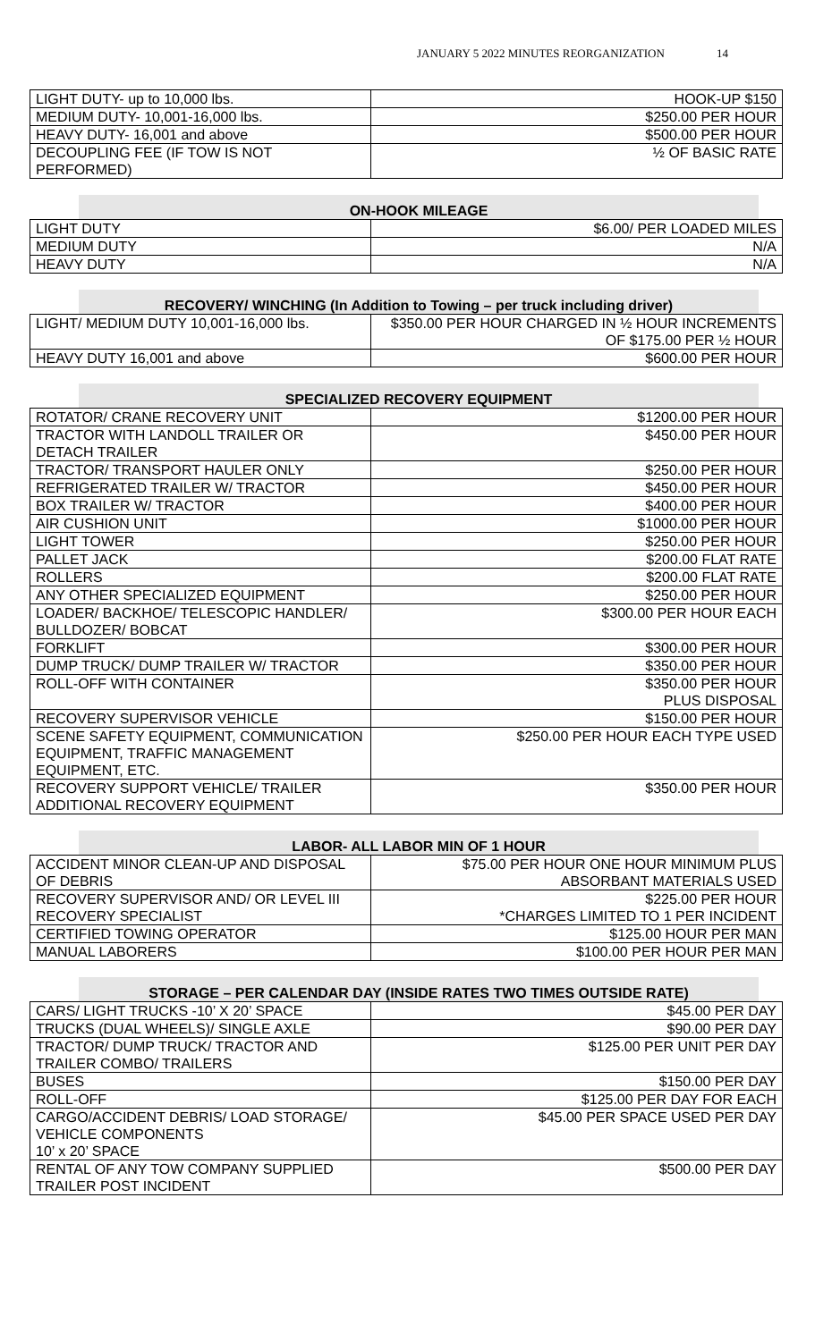JANUARY 5 2022 MINUTES REORGANIZATION 14
| LIGHT DUTY- up to 10,000 lbs. | HOOK-UP $150 |
| MEDIUM DUTY- 10,001-16,000 lbs. | $250.00 PER HOUR |
| HEAVY DUTY- 16,001 and above | $500.00 PER HOUR |
| DECOUPLING FEE (IF TOW IS NOT PERFORMED) | ½ OF BASIC RATE |
ON-HOOK MILEAGE
| LIGHT DUTY | $6.00/ PER LOADED MILES |
| MEDIUM DUTY | N/A |
| HEAVY DUTY | N/A |
RECOVERY/ WINCHING (In Addition to Towing – per truck including driver)
| LIGHT/ MEDIUM DUTY 10,001-16,000 lbs. | $350.00 PER HOUR CHARGED IN ½ HOUR INCREMENTS OF $175.00 PER ½ HOUR |
| HEAVY DUTY 16,001 and above | $600.00 PER HOUR |
SPECIALIZED RECOVERY EQUIPMENT
| ROTATOR/ CRANE RECOVERY UNIT | $1200.00 PER HOUR |
| TRACTOR WITH LANDOLL TRAILER OR DETACH TRAILER | $450.00 PER HOUR |
| TRACTOR/ TRANSPORT HAULER ONLY | $250.00 PER HOUR |
| REFRIGERATED TRAILER W/ TRACTOR | $450.00 PER HOUR |
| BOX TRAILER W/ TRACTOR | $400.00 PER HOUR |
| AIR CUSHION UNIT | $1000.00 PER HOUR |
| LIGHT TOWER | $250.00 PER HOUR |
| PALLET JACK | $200.00 FLAT RATE |
| ROLLERS | $200.00 FLAT RATE |
| ANY OTHER SPECIALIZED EQUIPMENT | $250.00 PER HOUR |
| LOADER/ BACKHOE/ TELESCOPIC HANDLER/ BULLDOZER/ BOBCAT | $300.00 PER HOUR EACH |
| FORKLIFT | $300.00 PER HOUR |
| DUMP TRUCK/ DUMP TRAILER W/ TRACTOR | $350.00 PER HOUR |
| ROLL-OFF WITH CONTAINER | $350.00 PER HOUR PLUS DISPOSAL |
| RECOVERY SUPERVISOR VEHICLE | $150.00 PER HOUR |
| SCENE SAFETY EQUIPMENT, COMMUNICATION EQUIPMENT, TRAFFIC MANAGEMENT EQUIPMENT, ETC. | $250.00 PER HOUR EACH TYPE USED |
| RECOVERY SUPPORT VEHICLE/ TRAILER ADDITIONAL RECOVERY EQUIPMENT | $350.00 PER HOUR |
LABOR- ALL LABOR MIN OF 1 HOUR
| ACCIDENT MINOR CLEAN-UP AND DISPOSAL OF DEBRIS | $75.00 PER HOUR ONE HOUR MINIMUM PLUS ABSORBANT MATERIALS USED |
| RECOVERY SUPERVISOR AND/ OR LEVEL III RECOVERY SPECIALIST | $225.00 PER HOUR *CHARGES LIMITED TO 1 PER INCIDENT |
| CERTIFIED TOWING OPERATOR | $125.00 HOUR PER MAN |
| MANUAL LABORERS | $100.00 PER HOUR PER MAN |
STORAGE – PER CALENDAR DAY (INSIDE RATES TWO TIMES OUTSIDE RATE)
| CARS/ LIGHT TRUCKS -10’ X 20’ SPACE | $45.00 PER DAY |
| TRUCKS (DUAL WHEELS)/ SINGLE AXLE | $90.00 PER DAY |
| TRACTOR/ DUMP TRUCK/ TRACTOR AND TRAILER COMBO/ TRAILERS | $125.00 PER UNIT PER DAY |
| BUSES | $150.00 PER DAY |
| ROLL-OFF | $125.00 PER DAY FOR EACH |
| CARGO/ACCIDENT DEBRIS/ LOAD STORAGE/ VEHICLE COMPONENTS 10’ x 20’ SPACE | $45.00 PER SPACE USED PER DAY |
| RENTAL OF ANY TOW COMPANY SUPPLIED TRAILER POST INCIDENT | $500.00 PER DAY |